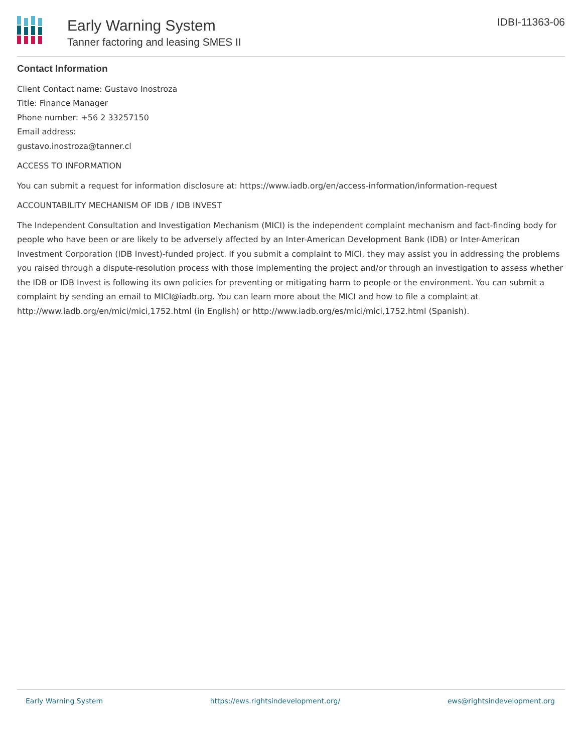Early Warning System
Tanner factoring and leasing SMES II
IDBI-11363-06
Contact Information
Client Contact name: Gustavo Inostroza
Title: Finance Manager
Phone number: +56 2 33257150
Email address:
gustavo.inostroza@tanner.cl
ACCESS TO INFORMATION
You can submit a request for information disclosure at: https://www.iadb.org/en/access-information/information-request
ACCOUNTABILITY MECHANISM OF IDB / IDB INVEST
The Independent Consultation and Investigation Mechanism (MICI) is the independent complaint mechanism and fact-finding body for people who have been or are likely to be adversely affected by an Inter-American Development Bank (IDB) or Inter-American Investment Corporation (IDB Invest)-funded project. If you submit a complaint to MICI, they may assist you in addressing the problems you raised through a dispute-resolution process with those implementing the project and/or through an investigation to assess whether the IDB or IDB Invest is following its own policies for preventing or mitigating harm to people or the environment. You can submit a complaint by sending an email to MICI@iadb.org. You can learn more about the MICI and how to file a complaint at http://www.iadb.org/en/mici/mici,1752.html (in English) or http://www.iadb.org/es/mici/mici,1752.html (Spanish).
Early Warning System https://ews.rightsindevelopment.org/ ews@rightsindevelopment.org